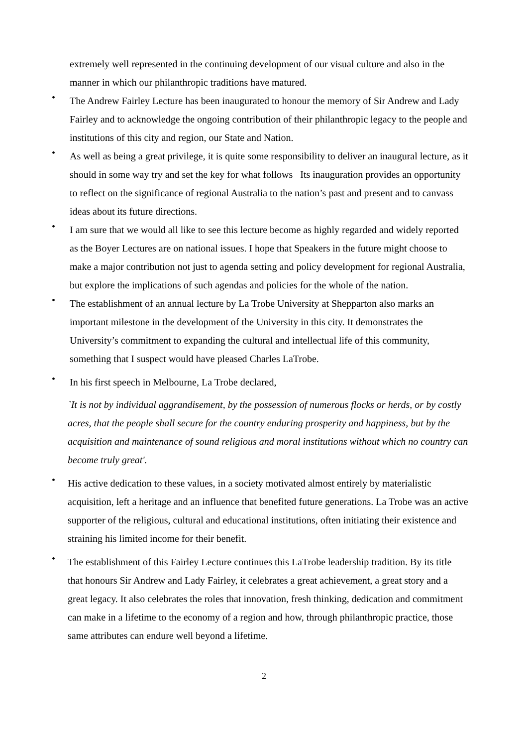extremely well represented in the continuing development of our visual culture and also in the manner in which our philanthropic traditions have matured.
•
The Andrew Fairley Lecture has been inaugurated to honour the memory of Sir Andrew and Lady Fairley and to acknowledge the ongoing contribution of their philanthropic legacy to the people and institutions of this city and region, our State and Nation.
•
As well as being a great privilege, it is quite some responsibility to deliver an inaugural lecture, as it should in some way try and set the key for what follows Its inauguration provides an opportunity to reflect on the significance of regional Australia to the nation’s past and present and to canvass ideas about its future directions.
•
I am sure that we would all like to see this lecture become as highly regarded and widely reported as the Boyer Lectures are on national issues. I hope that Speakers in the future might choose to make a major contribution not just to agenda setting and policy development for regional Australia, but explore the implications of such agendas and policies for the whole of the nation.
•
The establishment of an annual lecture by La Trobe University at Shepparton also marks an important milestone in the development of the University in this city. It demonstrates the University’s commitment to expanding the cultural and intellectual life of this community, something that I suspect would have pleased Charles LaTrobe.
•
In his first speech in Melbourne, La Trobe declared,
`It is not by individual aggrandisement, by the possession of numerous flocks or herds, or by costly acres, that the people shall secure for the country enduring prosperity and happiness, but by the acquisition and maintenance of sound religious and moral institutions without which no country can become truly great'.
•
His active dedication to these values, in a society motivated almost entirely by materialistic acquisition, left a heritage and an influence that benefited future generations. La Trobe was an active supporter of the religious, cultural and educational institutions, often initiating their existence and straining his limited income for their benefit.
•
The establishment of this Fairley Lecture continues this LaTrobe leadership tradition. By its title that honours Sir Andrew and Lady Fairley, it celebrates a great achievement, a great story and a great legacy. It also celebrates the roles that innovation, fresh thinking, dedication and commitment can make in a lifetime to the economy of a region and how, through philanthropic practice, those same attributes can endure well beyond a lifetime.
2